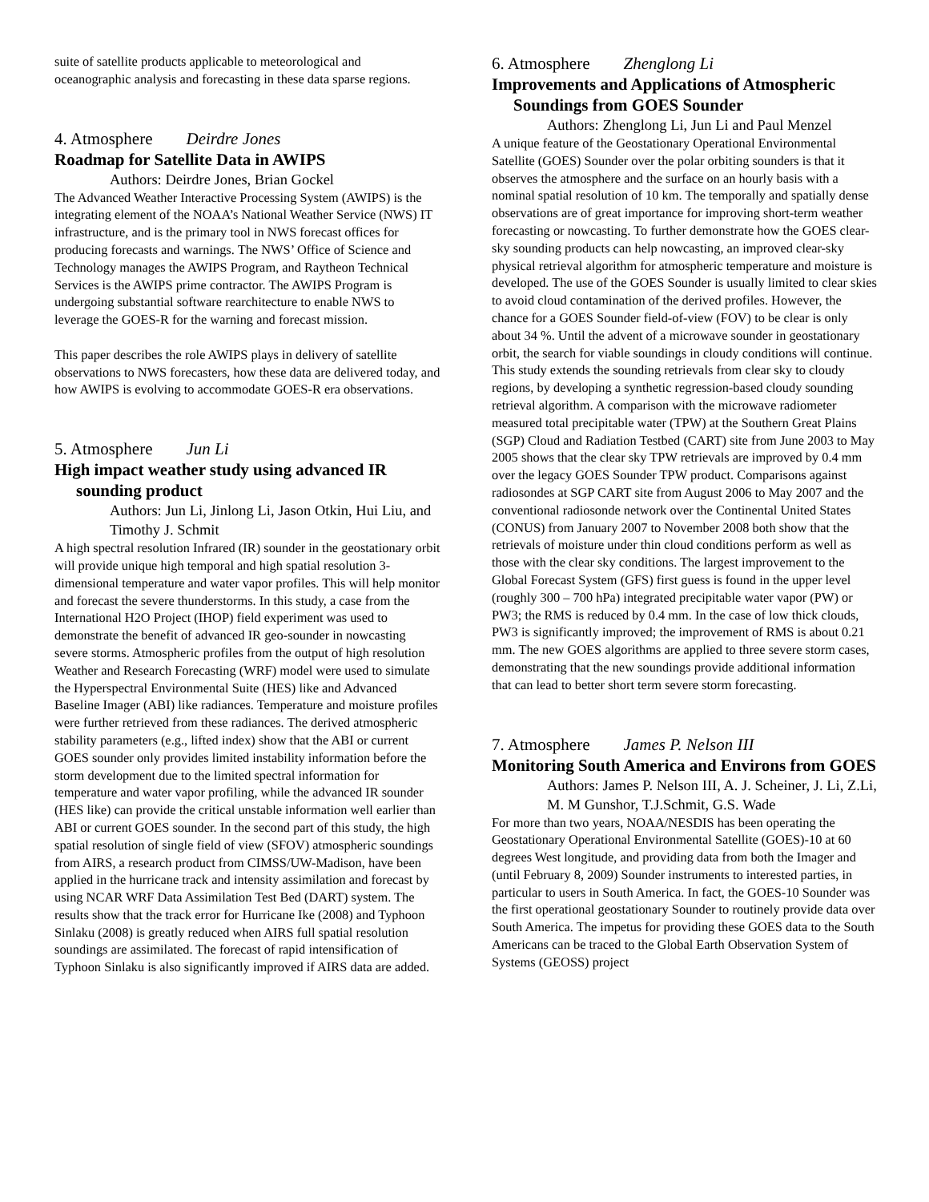suite of satellite products applicable to meteorological and oceanographic analysis and forecasting in these data sparse regions.
4. Atmosphere Deirdre Jones
Roadmap for Satellite Data in AWIPS
Authors: Deirdre Jones, Brian Gockel
The Advanced Weather Interactive Processing System (AWIPS) is the integrating element of the NOAA’s National Weather Service (NWS) IT infrastructure, and is the primary tool in NWS forecast offices for producing forecasts and warnings. The NWS’ Office of Science and Technology manages the AWIPS Program, and Raytheon Technical Services is the AWIPS prime contractor. The AWIPS Program is undergoing substantial software rearchitecture to enable NWS to leverage the GOES-R for the warning and forecast mission.
This paper describes the role AWIPS plays in delivery of satellite observations to NWS forecasters, how these data are delivered today, and how AWIPS is evolving to accommodate GOES-R era observations.
5. Atmosphere Jun Li
High impact weather study using advanced IR sounding product
Authors: Jun Li, Jinlong Li, Jason Otkin, Hui Liu, and Timothy J. Schmit
A high spectral resolution Infrared (IR) sounder in the geostationary orbit will provide unique high temporal and high spatial resolution 3-dimensional temperature and water vapor profiles. This will help monitor and forecast the severe thunderstorms. In this study, a case from the International H2O Project (IHOP) field experiment was used to demonstrate the benefit of advanced IR geo-sounder in nowcasting severe storms. Atmospheric profiles from the output of high resolution Weather and Research Forecasting (WRF) model were used to simulate the Hyperspectral Environmental Suite (HES) like and Advanced Baseline Imager (ABI) like radiances. Temperature and moisture profiles were further retrieved from these radiances. The derived atmospheric stability parameters (e.g., lifted index) show that the ABI or current GOES sounder only provides limited instability information before the storm development due to the limited spectral information for temperature and water vapor profiling, while the advanced IR sounder (HES like) can provide the critical unstable information well earlier than ABI or current GOES sounder. In the second part of this study, the high spatial resolution of single field of view (SFOV) atmospheric soundings from AIRS, a research product from CIMSS/UW-Madison, have been applied in the hurricane track and intensity assimilation and forecast by using NCAR WRF Data Assimilation Test Bed (DART) system. The results show that the track error for Hurricane Ike (2008) and Typhoon Sinlaku (2008) is greatly reduced when AIRS full spatial resolution soundings are assimilated. The forecast of rapid intensification of Typhoon Sinlaku is also significantly improved if AIRS data are added.
6. Atmosphere Zhenglong Li
Improvements and Applications of Atmospheric Soundings from GOES Sounder
Authors: Zhenglong Li, Jun Li and Paul Menzel
A unique feature of the Geostationary Operational Environmental Satellite (GOES) Sounder over the polar orbiting sounders is that it observes the atmosphere and the surface on an hourly basis with a nominal spatial resolution of 10 km. The temporally and spatially dense observations are of great importance for improving short-term weather forecasting or nowcasting. To further demonstrate how the GOES clear-sky sounding products can help nowcasting, an improved clear-sky physical retrieval algorithm for atmospheric temperature and moisture is developed. The use of the GOES Sounder is usually limited to clear skies to avoid cloud contamination of the derived profiles. However, the chance for a GOES Sounder field-of-view (FOV) to be clear is only about 34 %. Until the advent of a microwave sounder in geostationary orbit, the search for viable soundings in cloudy conditions will continue. This study extends the sounding retrievals from clear sky to cloudy regions, by developing a synthetic regression-based cloudy sounding retrieval algorithm. A comparison with the microwave radiometer measured total precipitable water (TPW) at the Southern Great Plains (SGP) Cloud and Radiation Testbed (CART) site from June 2003 to May 2005 shows that the clear sky TPW retrievals are improved by 0.4 mm over the legacy GOES Sounder TPW product. Comparisons against radiosondes at SGP CART site from August 2006 to May 2007 and the conventional radiosonde network over the Continental United States (CONUS) from January 2007 to November 2008 both show that the retrievals of moisture under thin cloud conditions perform as well as those with the clear sky conditions. The largest improvement to the Global Forecast System (GFS) first guess is found in the upper level (roughly 300 – 700 hPa) integrated precipitable water vapor (PW) or PW3; the RMS is reduced by 0.4 mm. In the case of low thick clouds, PW3 is significantly improved; the improvement of RMS is about 0.21 mm. The new GOES algorithms are applied to three severe storm cases, demonstrating that the new soundings provide additional information that can lead to better short term severe storm forecasting.
7. Atmosphere James P. Nelson III
Monitoring South America and Environs from GOES
Authors: James P. Nelson III, A. J. Scheiner, J. Li, Z.Li, M. M Gunshor, T.J.Schmit, G.S. Wade
For more than two years, NOAA/NESDIS has been operating the Geostationary Operational Environmental Satellite (GOES)-10 at 60 degrees West longitude, and providing data from both the Imager and (until February 8, 2009) Sounder instruments to interested parties, in particular to users in South America. In fact, the GOES-10 Sounder was the first operational geostationary Sounder to routinely provide data over South America. The impetus for providing these GOES data to the South Americans can be traced to the Global Earth Observation System of Systems (GEOSS) project